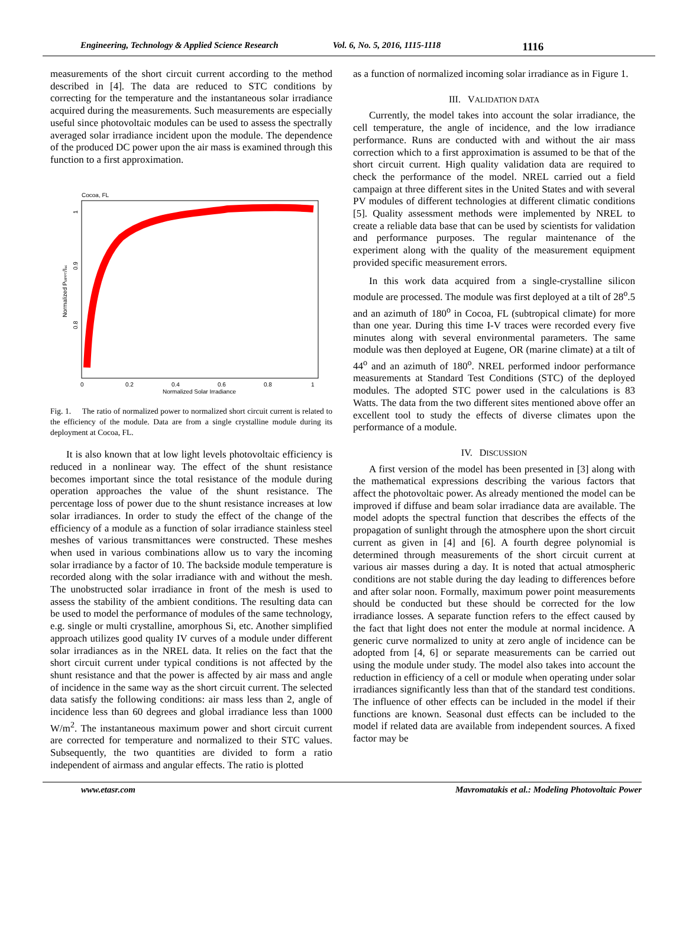Engineering, Technology & Applied Science Research Vol. 6, No. 5, 2016, 1115-1118 1116
measurements of the short circuit current according to the method described in [4]. The data are reduced to STC conditions by correcting for the temperature and the instantaneous solar irradiance acquired during the measurements. Such measurements are especially useful since photovoltaic modules can be used to assess the spectrally averaged solar irradiance incident upon the module. The dependence of the produced DC power upon the air mass is examined through this function to a first approximation.
Cocoa, FL
0
0.2
0.4
0.6
0.8
1
Normalized Solar Irradiance
1
0.9
0.8
Normalized PMPPT/Isc
Fig. 1. The ratio of normalized power to normalized short circuit current is related to the efficiency of the module. Data are from a single crystalline module during its deployment at Cocoa, FL.
It is also known that at low light levels photovoltaic efficiency is reduced in a nonlinear way. The effect of the shunt resistance becomes important since the total resistance of the module during operation approaches the value of the shunt resistance. The percentage loss of power due to the shunt resistance increases at low solar irradiances. In order to study the effect of the change of the efficiency of a module as a function of solar irradiance stainless steel meshes of various transmittances were constructed. These meshes when used in various combinations allow us to vary the incoming solar irradiance by a factor of 10. The backside module temperature is recorded along with the solar irradiance with and without the mesh. The unobstructed solar irradiance in front of the mesh is used to assess the stability of the ambient conditions. The resulting data can be used to model the performance of modules of the same technology, e.g. single or multi crystalline, amorphous Si, etc. Another simplified approach utilizes good quality IV curves of a module under different solar irradiances as in the NREL data. It relies on the fact that the short circuit current under typical conditions is not affected by the shunt resistance and that the power is affected by air mass and angle of incidence in the same way as the short circuit current. The selected data satisfy the following conditions: air mass less than 2, angle of incidence less than 60 degrees and global irradiance less than 1000 W/m<sup>2</sup>. The instantaneous maximum power and short circuit current are corrected for temperature and normalized to their STC values. Subsequently, the two quantities are divided to form a ratio independent of airmass and angular effects. The ratio is plotted
as a function of normalized incoming solar irradiance as in Figure 1.
III. VALIDATION DATA
Currently, the model takes into account the solar irradiance, the cell temperature, the angle of incidence, and the low irradiance performance. Runs are conducted with and without the air mass correction which to a first approximation is assumed to be that of the short circuit current. High quality validation data are required to check the performance of the model. NREL carried out a field campaign at three different sites in the United States and with several PV modules of different technologies at different climatic conditions [5]. Quality assessment methods were implemented by NREL to create a reliable data base that can be used by scientists for validation and performance purposes. The regular maintenance of the experiment along with the quality of the measurement equipment provided specific measurement errors.
In this work data acquired from a single-crystalline silicon module are processed. The module was first deployed at a tilt of 28<sup>o</sup>.5 and an azimuth of 180<sup>o</sup> in Cocoa, FL (subtropical climate) for more than one year. During this time I-V traces were recorded every five minutes along with several environmental parameters. The same module was then deployed at Eugene, OR (marine climate) at a tilt of 44<sup>o</sup> and an azimuth of 180<sup>o</sup>. NREL performed indoor performance measurements at Standard Test Conditions (STC) of the deployed modules. The adopted STC power used in the calculations is 83 Watts. The data from the two different sites mentioned above offer an excellent tool to study the effects of diverse climates upon the performance of a module.
IV. DISCUSSION
A first version of the model has been presented in [3] along with the mathematical expressions describing the various factors that affect the photovoltaic power. As already mentioned the model can be improved if diffuse and beam solar irradiance data are available. The model adopts the spectral function that describes the effects of the propagation of sunlight through the atmosphere upon the short circuit current as given in [4] and [6]. A fourth degree polynomial is determined through measurements of the short circuit current at various air masses during a day. It is noted that actual atmospheric conditions are not stable during the day leading to differences before and after solar noon. Formally, maximum power point measurements should be conducted but these should be corrected for the low irradiance losses. A separate function refers to the effect caused by the fact that light does not enter the module at normal incidence. A generic curve normalized to unity at zero angle of incidence can be adopted from [4, 6] or separate measurements can be carried out using the module under study. The model also takes into account the reduction in efficiency of a cell or module when operating under solar irradiances significantly less than that of the standard test conditions. The influence of other effects can be included in the model if their functions are known. Seasonal dust effects can be included to the model if related data are available from independent sources. A fixed factor may be
www.etasr.com Mavromatakis et al.: Modeling Photovoltaic Power